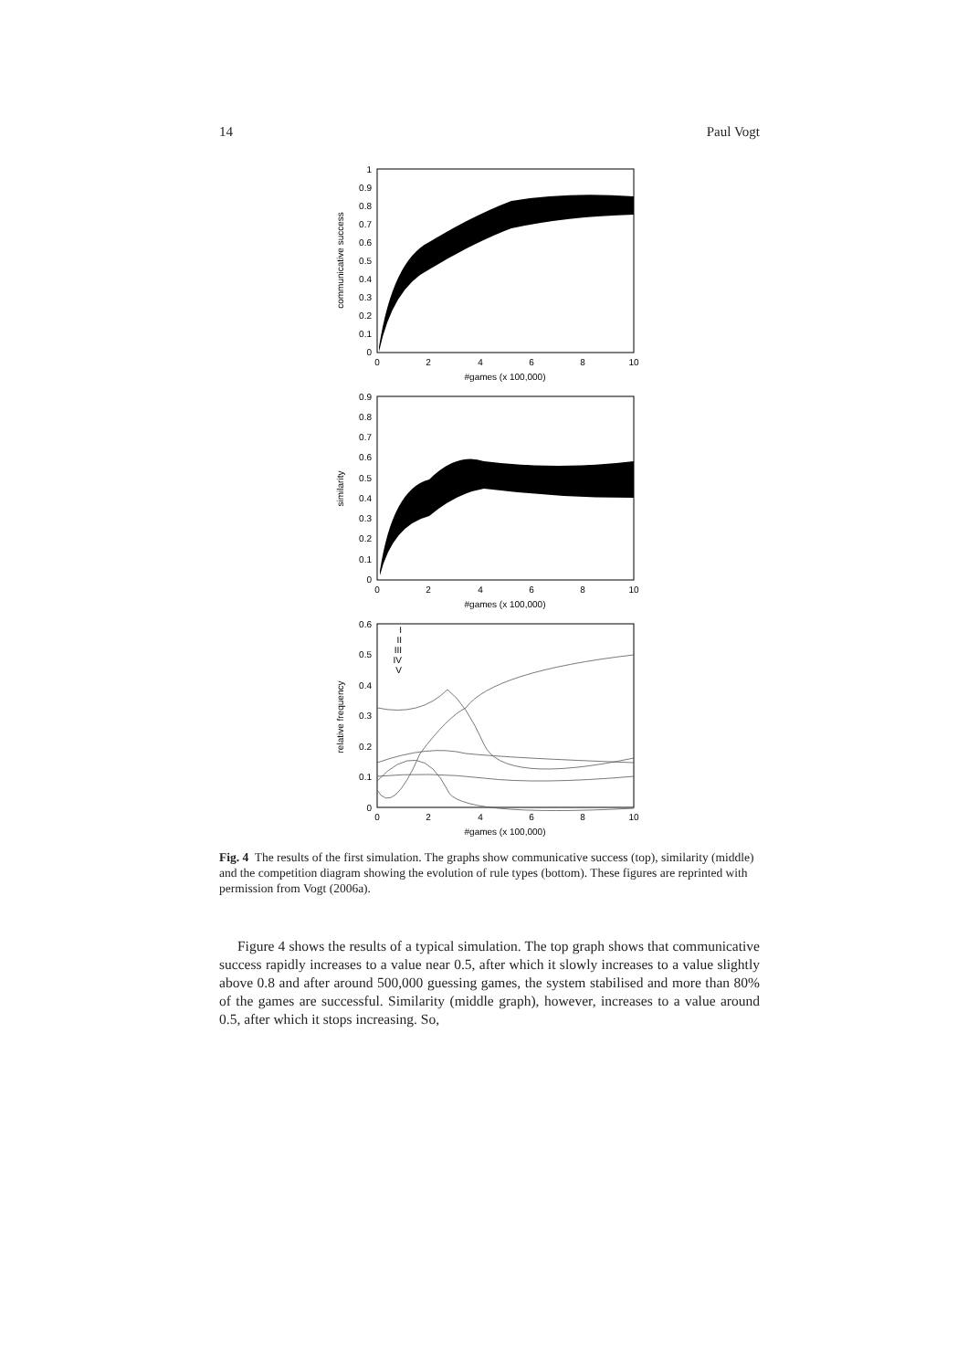14 Paul Vogt
communicative success
similarity
relative frequency
1
0.9
0.8
0.7
0.6
0.5
0.4
0.3
0.2
0.1
0
0.9
0.8
0.7
0.6
0.5
0.4
0.3
0.2
0.1
0
0.6
0.5
0.4
0.3
0.2
0.1
0
0
2
4
6
8
10
#games (x 100,000)
0
2
4
6
8
10
#games (x 100,000)
0
2
4
6
8
10
#games (x 100,000)
I
II
III
IV
V
Fig. 4 The results of the first simulation. The graphs show communicative success (top), similarity (middle) and the competition diagram showing the evolution of rule types (bottom). These figures are reprinted with permission from Vogt (2006a).
Figure 4 shows the results of a typical simulation. The top graph shows that communicative success rapidly increases to a value near 0.5, after which it slowly increases to a value slightly above 0.8 and after around 500,000 guessing games, the system stabilised and more than 80% of the games are successful. Similarity (middle graph), however, increases to a value around 0.5, after which it stops increasing. So,